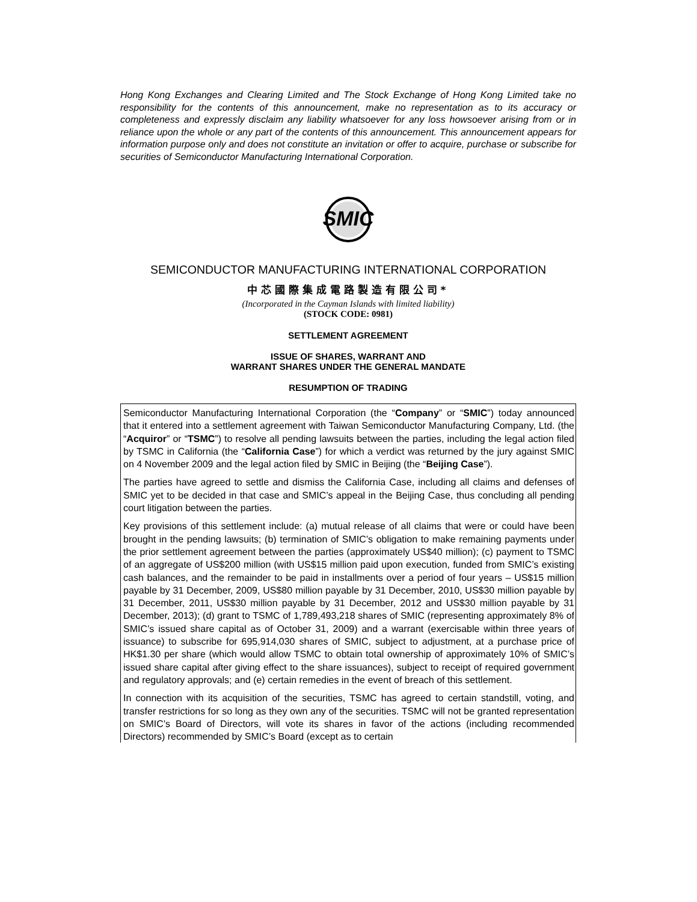Hong Kong Exchanges and Clearing Limited and The Stock Exchange of Hong Kong Limited take no responsibility for the contents of this announcement, make no representation as to its accuracy or completeness and expressly disclaim any liability whatsoever for any loss howsoever arising from or in reliance upon the whole or any part of the contents of this announcement. This announcement appears for information purpose only and does not constitute an invitation or offer to acquire, purchase or subscribe for securities of Semiconductor Manufacturing International Corporation.
SMIC
SEMICONDUCTOR MANUFACTURING INTERNATIONAL CORPORATION
中芯國際集成電路製造有限公司*
(Incorporated in the Cayman Islands with limited liability)
(STOCK CODE: 0981)
SETTLEMENT AGREEMENT
ISSUE OF SHARES, WARRANT AND
WARRANT SHARES UNDER THE GENERAL MANDATE
RESUMPTION OF TRADING
Semiconductor Manufacturing International Corporation (the “Company” or “SMIC”) today announced that it entered into a settlement agreement with Taiwan Semiconductor Manufacturing Company, Ltd. (the “Acquiror” or “TSMC”) to resolve all pending lawsuits between the parties, including the legal action filed by TSMC in California (the “California Case”) for which a verdict was returned by the jury against SMIC on 4 November 2009 and the legal action filed by SMIC in Beijing (the “Beijing Case”).
The parties have agreed to settle and dismiss the California Case, including all claims and defenses of SMIC yet to be decided in that case and SMIC’s appeal in the Beijing Case, thus concluding all pending court litigation between the parties.
Key provisions of this settlement include: (a) mutual release of all claims that were or could have been brought in the pending lawsuits; (b) termination of SMIC’s obligation to make remaining payments under the prior settlement agreement between the parties (approximately US$40 million); (c) payment to TSMC of an aggregate of US$200 million (with US$15 million paid upon execution, funded from SMIC’s existing cash balances, and the remainder to be paid in installments over a period of four years – US$15 million payable by 31 December, 2009, US$80 million payable by 31 December, 2010, US$30 million payable by 31 December, 2011, US$30 million payable by 31 December, 2012 and US$30 million payable by 31 December, 2013); (d) grant to TSMC of 1,789,493,218 shares of SMIC (representing approximately 8% of SMIC’s issued share capital as of October 31, 2009) and a warrant (exercisable within three years of issuance) to subscribe for 695,914,030 shares of SMIC, subject to adjustment, at a purchase price of HK$1.30 per share (which would allow TSMC to obtain total ownership of approximately 10% of SMIC’s issued share capital after giving effect to the share issuances), subject to receipt of required government and regulatory approvals; and (e) certain remedies in the event of breach of this settlement.
In connection with its acquisition of the securities, TSMC has agreed to certain standstill, voting, and transfer restrictions for so long as they own any of the securities. TSMC will not be granted representation on SMIC’s Board of Directors, will vote its shares in favor of the actions (including recommended Directors) recommended by SMIC’s Board (except as to certain